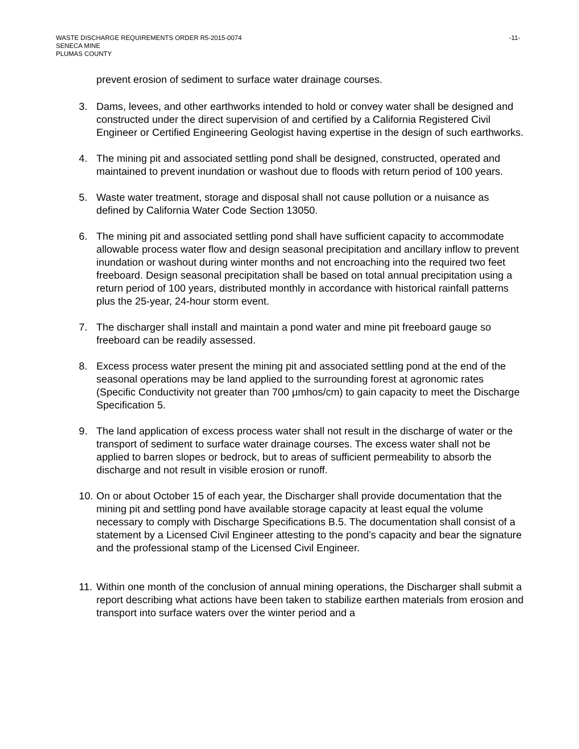-11- WASTE DISCHARGE REQUIREMENTS ORDER R5-2015-0074
SENECA MINE
PLUMAS COUNTY
prevent erosion of sediment to surface water drainage courses.
3. Dams, levees, and other earthworks intended to hold or convey water shall be designed and constructed under the direct supervision of and certified by a California Registered Civil Engineer or Certified Engineering Geologist having expertise in the design of such earthworks.
4. The mining pit and associated settling pond shall be designed, constructed, operated and maintained to prevent inundation or washout due to floods with return period of 100 years.
5. Waste water treatment, storage and disposal shall not cause pollution or a nuisance as defined by California Water Code Section 13050.
6. The mining pit and associated settling pond shall have sufficient capacity to accommodate allowable process water flow and design seasonal precipitation and ancillary inflow to prevent inundation or washout during winter months and not encroaching into the required two feet freeboard. Design seasonal precipitation shall be based on total annual precipitation using a return period of 100 years, distributed monthly in accordance with historical rainfall patterns plus the 25-year, 24-hour storm event.
7. The discharger shall install and maintain a pond water and mine pit freeboard gauge so freeboard can be readily assessed.
8. Excess process water present the mining pit and associated settling pond at the end of the seasonal operations may be land applied to the surrounding forest at agronomic rates (Specific Conductivity not greater than 700 µmhos/cm) to gain capacity to meet the Discharge Specification 5.
9. The land application of excess process water shall not result in the discharge of water or the transport of sediment to surface water drainage courses. The excess water shall not be applied to barren slopes or bedrock, but to areas of sufficient permeability to absorb the discharge and not result in visible erosion or runoff.
10. On or about October 15 of each year, the Discharger shall provide documentation that the mining pit and settling pond have available storage capacity at least equal the volume necessary to comply with Discharge Specifications B.5. The documentation shall consist of a statement by a Licensed Civil Engineer attesting to the pond’s capacity and bear the signature and the professional stamp of the Licensed Civil Engineer.
11. Within one month of the conclusion of annual mining operations, the Discharger shall submit a report describing what actions have been taken to stabilize earthen materials from erosion and transport into surface waters over the winter period and a